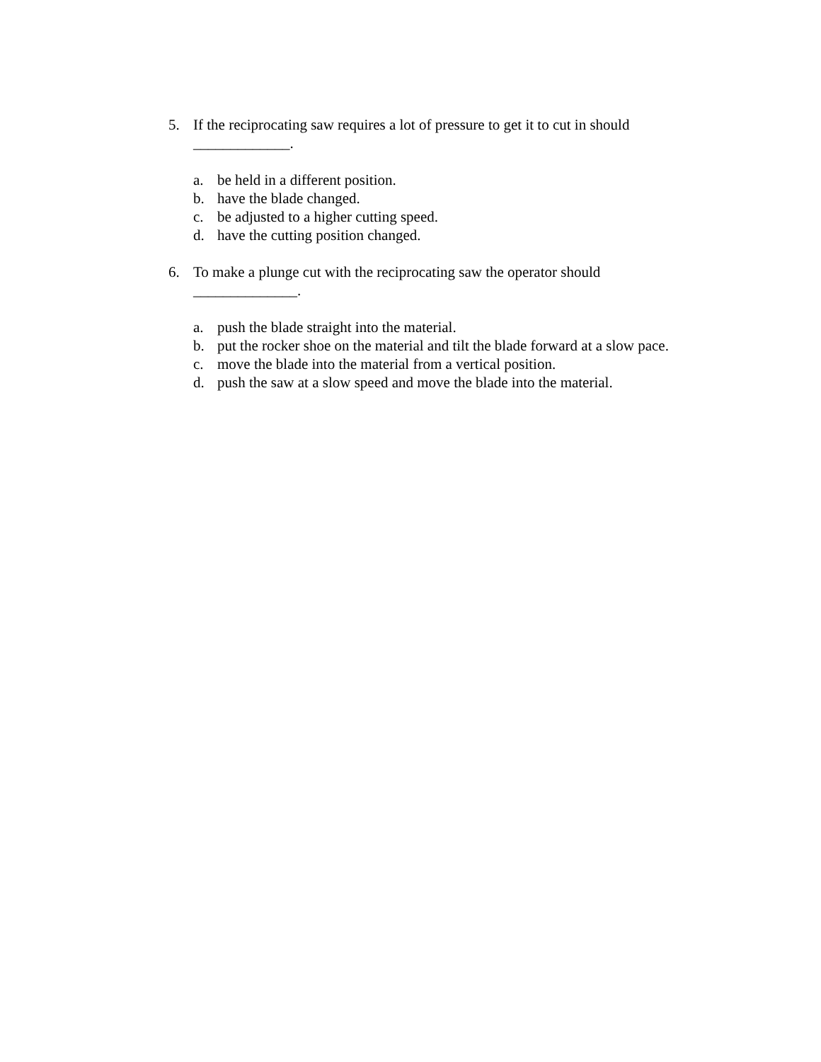5. If the reciprocating saw requires a lot of pressure to get it to cut in should _____________.
a. be held in a different position.
b. have the blade changed.
c. be adjusted to a higher cutting speed.
d. have the cutting position changed.
6. To make a plunge cut with the reciprocating saw the operator should ______________.
a. push the blade straight into the material.
b. put the rocker shoe on the material and tilt the blade forward at a slow pace.
c. move the blade into the material from a vertical position.
d. push the saw at a slow speed and move the blade into the material.